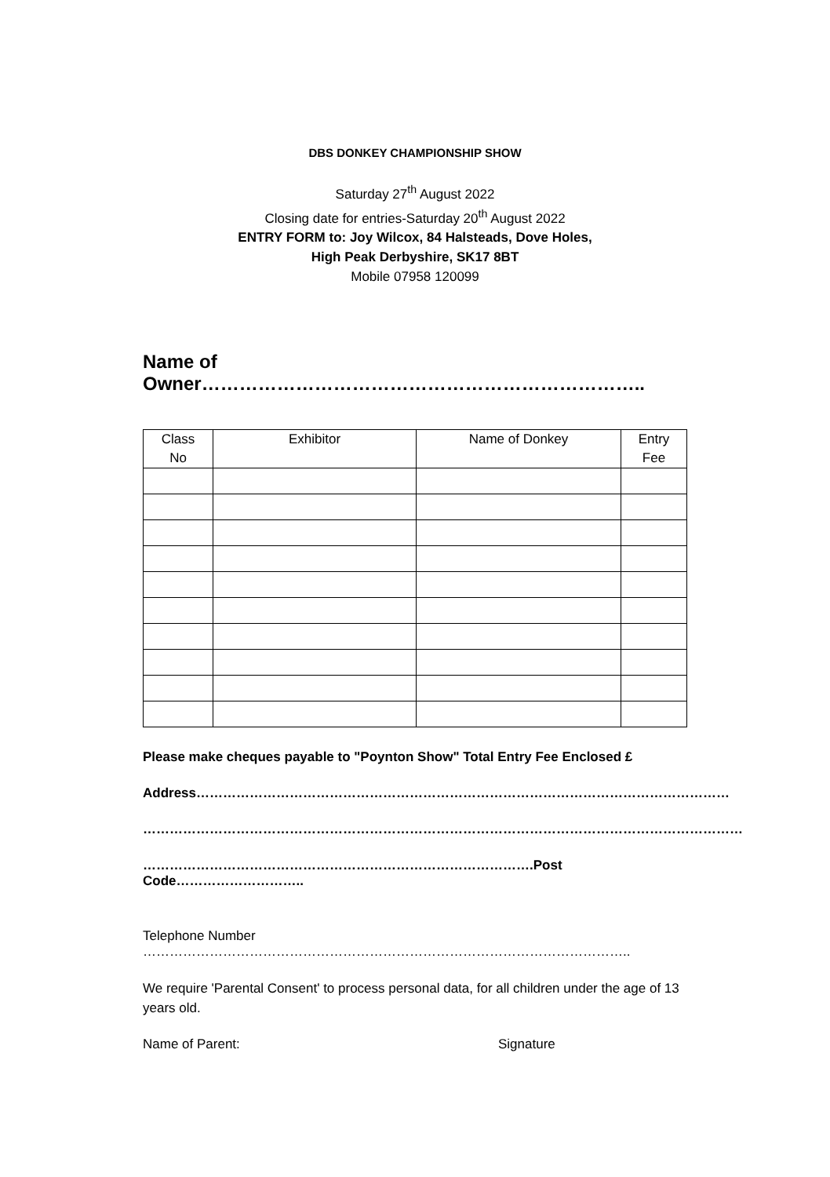DBS DONKEY CHAMPIONSHIP SHOW
Saturday 27<sup>th</sup> August 2022
Closing date for entries-Saturday 20<sup>th</sup> August 2022
ENTRY FORM to: Joy Wilcox, 84 Halsteads, Dove Holes,
High Peak Derbyshire, SK17 8BT
Mobile 07958 120099
Name of Owner……………………………………………………………..
| Class No | Exhibitor | Name of Donkey | Entry Fee |
| --- | --- | --- | --- |
Please make cheques payable to "Poynton Show" Total Entry Fee Enclosed £
Address…………………………………………………………………………………………………………
………………………………………………………………………………………………………………………
…………………………………………………………………………….Post Code………………………..
Telephone Number ………………………………………………………………………………………………..
We require 'Parental Consent' to process personal data, for all children under the age of 13 years old.
Name of Parent: Signature